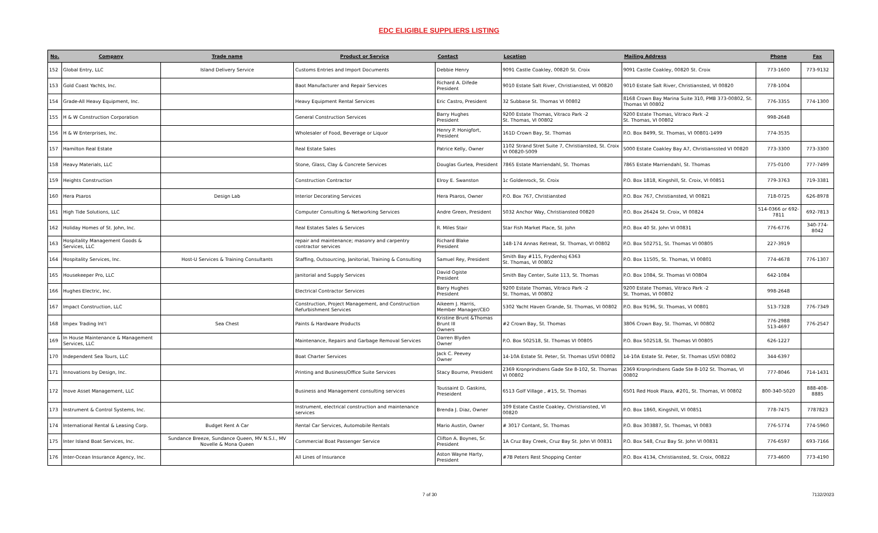EDC ELIGIBLE SUPPLIERS LISTING
| No. | Company | Trade name | Product or Service | Contact | Location | Mailing Address | Phone | Fax |
| --- | --- | --- | --- | --- | --- | --- | --- | --- |
| 152 | Global Entry, LLC | Island Delivery Service | Customs Entries and Import Documents | Debbie Henry | 9091 Castle Coakley, 00820 St. Croix | 9091 Castle Coakley, 00820 St. Croix | 773-1600 | 773-9132 |
| 153 | Gold Coast Yachts, Inc. | | Baot Manufacturer and Repair Services | Richard A. Difede President | 9010 Estate Salt River, Christiansted, VI 00820 | 9010 Estate Salt River, Christiansted, VI 00820 | 778-1004 | |
| 154 | Grade-All Heavy Equipment, Inc. | | Heavy Equipment Rental Services | Eric Castro, President | 32 Subbase St. Thomas VI 00802 | 8168 Crown Bay Marina Suite 310, PMB 373-00802, St. Thomas VI 00802 | 776-3355 | 774-1300 |
| 155 | H & W Construction Corporation | | General Construction Services | Barry Hughes President | 9200 Estate Thomas, Vitraco Park -2 St. Thomas, VI 00802 | 9200 Estate Thomas, Vitraco Park -2 St. Thomas, VI 00802 | 998-2648 | |
| 156 | H & W Enterprises, Inc. | | Wholesaler of Food, Beverage or Liquor | Henry P. Honigfort, President | 161D Crown Bay, St. Thomas | P.O. Box 8499, St. Thomas, VI 00801-1499 | 774-3535 | |
| 157 | Hamilton Real Estate | | Real Estate Sales | Patrice Kelly, Owner | 1102 Strand Stret Suite 7, Christiansted, St. Croix VI 00820-5009 | 5000 Estate Coakley Bay A7, Christianssted VI 00820 | 773-3300 | 773-3300 |
| 158 | Heavy Materials, LLC | | Stone, Glass, Clay & Concrete Services | Douglas Gurlea, President | 7865 Estate Marriendahl, St. Thomas | 7865 Estate Marriendahl, St. Thomas | 775-0100 | 777-7499 |
| 159 | Heights Construction | | Construction Contractor | Elroy E. Swanston | 1c Goldenrock, St. Croix | P.O. Box 1818, Kingshill, St. Croix, VI 00851 | 779-3763 | 719-3381 |
| 160 | Hera Psaros | Design Lab | Interior Decorating Services | Hera Psaros, Owner | P.O. Box 767, Christiansted | P.O. Box 767, Christiansted, VI 00821 | 718-0725 | 626-8978 |
| 161 | High Tide Solutions, LLC | | Computer Consulting & Networking Services | Andre Green, President | 5032 Anchor Way, Christiansted 00820 | P.O. Box 26424 St. Croix, VI 00824 | 514-0366 or 692-7811 | 692-7813 |
| 162 | Holiday Homes of St. John, Inc. | | Real Estates Sales & Services | R. Miles Stair | Star Fish Market Place, St. John | P.O. Box 40 St. John VI 00831 | 776-6776 | 340-774-8042 |
| 163 | Hospitality Management Goods & Services, LLC | | repair and maintenance; masonry and carpentry contractor services | Richard Blake President | 148-174 Annas Retreat, St. Thomas, VI 00802 | P.O. Box 502751, St. Thomas VI 00805 | 227-3919 | |
| 164 | Hospitality Services, Inc. | Host-U Services & Training Consultants | Staffing, Outsourcing, Janitorial, Training & Consulting | Samuel Rey, President | Smith Bay #115, Frydenhoj 6363 St. Thomas, VI 00802 | P.O. Box 11505, St. Thomas, VI 00801 | 774-4678 | 776-1307 |
| 165 | Housekeeper Pro, LLC | | Janitorial and Supply Services | David Ogiste President | Smith Bay Center, Suite 113, St. Thomas | P.O. Box 1084, St. Thomas VI 00804 | 642-1084 | |
| 166 | Hughes Electric, Inc. | | Electrical Contractor Services | Barry Hughes President | 9200 Estate Thomas, Vitraco Park -2 St. Thomas, VI 00802 | 9200 Estate Thomas, Vitraco Park -2 St. Thomas, VI 00802 | 998-2648 | |
| 167 | Impact Construction, LLC | | Construction, Project Management, and Construction Refurbishment Services | Aikeem J. Harris, Member Manager/CEO | 5302 Yacht Haven Grande, St. Thomas, VI 00802 | P.O. Box 9196, St. Thomas, VI 00801 | 513-7328 | 776-7349 |
| 168 | Impex Trading Int'l | Sea Chest | Paints & Hardware Products | Kristine Brunt &Thomas Brunt III Owners | #2 Crown Bay, St. Thomas | 3806 Crown Bay, St. Thomas, VI 00802 | 776-2988 513-4697 | 776-2547 |
| 169 | In House Maintenance & Management Services, LLC | | Maintenance, Repairs and Garbage Removal Services | Darren Blyden Owner | P.O. Box 502518, St. Thomas VI 00805 | P.O. Box 502518, St. Thomas VI 00805 | 626-1227 | |
| 170 | Independent Sea Tours, LLC | | Boat Charter Services | Jack C. Peevey Owner | 14-10A Estate St. Peter, St. Thomas USVI 00802 | 14-10A Estate St. Peter, St. Thomas USVI 00802 | 344-6397 | |
| 171 | Innovations by Design, Inc. | | Printing and Business/Office Suite Services | Stacy Bourne, President | 2369 Kronprindsens Gade Ste 8-102, St. Thomas VI 00802 | 2369 Kronprindsens Gade Ste 8-102 St. Thomas, VI 00802 | 777-8046 | 714-1431 |
| 172 | Inove Asset Management, LLC | | Business and Management consulting services | Toussaint D. Gaskins, Preseident | 6513 Golf Village , #15, St. Thomas | 6501 Red Hook Plaza, #201, St. Thomas, VI 00802 | 800-340-5020 | 888-408-8885 |
| 173 | Instrument & Control Systems, Inc. | | Instrument, electrical construction and maintenance services | Brenda J. Diaz, Owner | 109 Estate Castle Coakley, Christiansted, VI 00820 | P.O. Box 1860, Kingshill, VI 00851 | 778-7475 | 7787823 |
| 174 | International Rental & Leasing Corp. | Budget Rent A Car | Rental Car Services, Automobile Rentals | Mario Austin, Owner | # 3017 Contant, St. Thomas | P.O. Box 303887, St. Thomas, VI 0083 | 776-5774 | 774-5960 |
| 175 | Inter Island Boat Services, Inc. | Sundance Breeze, Sundance Queen, MV N.S.I., MV Novelle & Mona Queen | Commercial Boat Passenger Service | Clifton A. Boynes, Sr. President | 1A Cruz Bay Creek, Cruz Bay St. John VI 00831 | P.O. Box 548, Cruz Bay St. John VI 00831 | 776-6597 | 693-7166 |
| 176 | Inter-Ocean Insurance Agency, Inc. | | All Lines of Insurance | Aston Wayne Harty, President | #7B Peters Rest Shopping Center | P.O. Box 4134, Christiansted, St. Croix, 00822 | 773-4600 | 773-4190 |
7 of 30 7132/2023